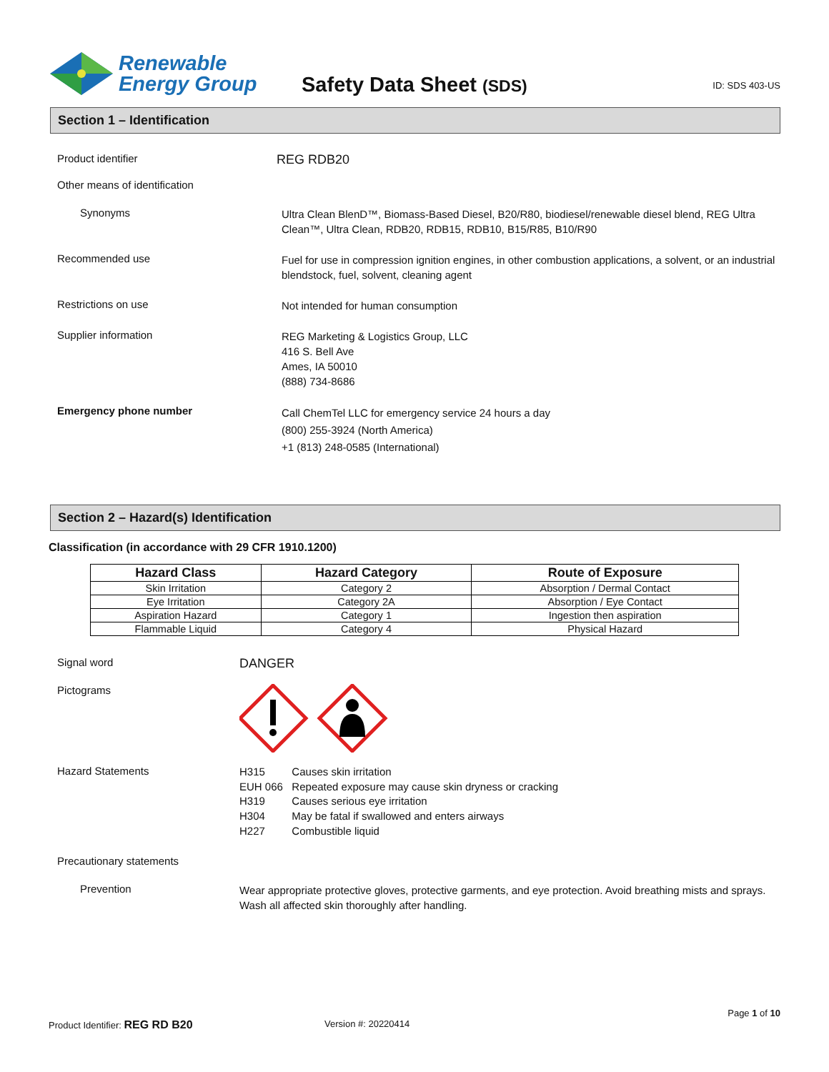Renewable
Energy Group
Safety Data Sheet (SDS)
ID: SDS 403-US
Section 1 – Identification
Product identifier
REG RDB20
Other means of identification
Synonyms
Ultra Clean BlenD™, Biomass-Based Diesel, B20/R80, biodiesel/renewable diesel blend, REG Ultra Clean™, Ultra Clean, RDB20, RDB15, RDB10, B15/R85, B10/R90
Recommended use
Fuel for use in compression ignition engines, in other combustion applications, a solvent, or an industrial blendstock, fuel, solvent, cleaning agent
Restrictions on use
Not intended for human consumption
Supplier information
REG Marketing & Logistics Group, LLC
416 S. Bell Ave
Ames, IA 50010
(888) 734-8686
Emergency phone number
Call ChemTel LLC for emergency service 24 hours a day
(800) 255-3924 (North America)
+1 (813) 248-0585 (International)
Section 2 – Hazard(s) Identification
Classification (in accordance with 29 CFR 1910.1200)
| Hazard Class | Hazard Category | Route of Exposure |
| --- | --- | --- |
| Skin Irritation | Category 2 | Absorption / Dermal Contact |
| Eye Irritation | Category 2A | Absorption / Eye Contact |
| Aspiration Hazard | Category 1 | Ingestion then aspiration |
| Flammable Liquid | Category 4 | Physical Hazard |
Signal word
DANGER
Pictograms
Hazard Statements
H315 Causes skin irritation
EUH 066 Repeated exposure may cause skin dryness or cracking
H319 Causes serious eye irritation
H304 May be fatal if swallowed and enters airways
H227 Combustible liquid
Precautionary statements
Prevention
Wear appropriate protective gloves, protective garments, and eye protection. Avoid breathing mists and sprays. Wash all affected skin thoroughly after handling.
Page 1 of 10
Product Identifier: REG RD B20 Version #: 20220414